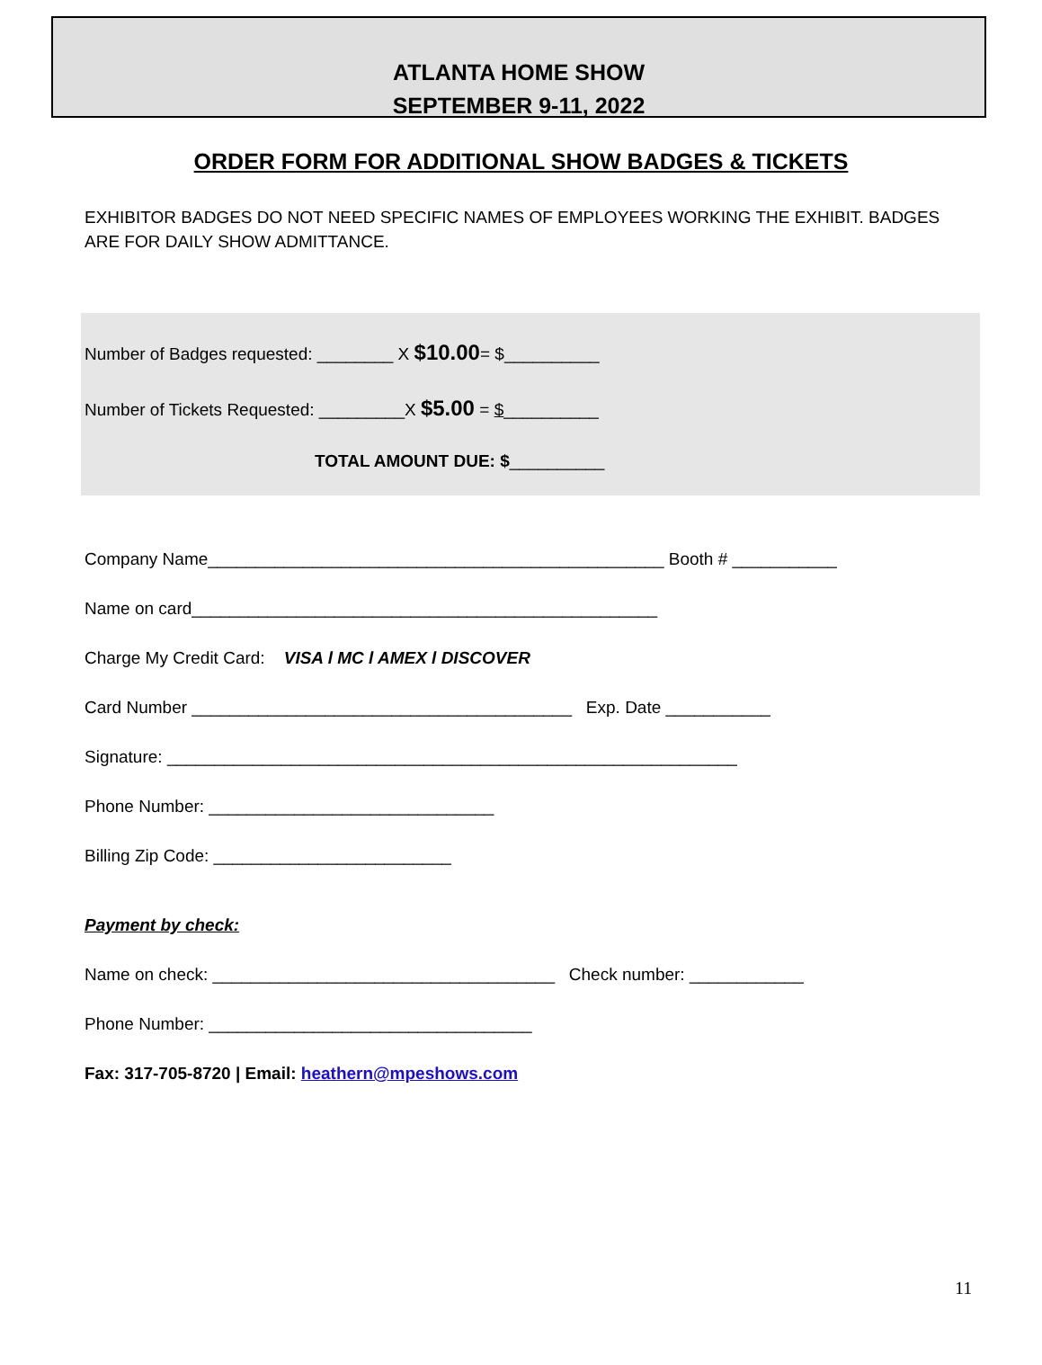ATLANTA HOME SHOW
SEPTEMBER 9-11, 2022
ORDER FORM FOR ADDITIONAL SHOW BADGES & TICKETS
EXHIBITOR BADGES DO NOT NEED SPECIFIC NAMES OF EMPLOYEES WORKING THE EXHIBIT. BADGES ARE FOR DAILY SHOW ADMITTANCE.
Number of Badges requested: ________ X $10.00= $__________
Number of Tickets Requested: _________X $5.00 = $__________
TOTAL AMOUNT DUE: $__________
Company Name________________________________________________ Booth # ___________
Name on card_________________________________________________
Charge My Credit Card: VISA l MC l AMEX l DISCOVER
Card Number ________________________________________ Exp. Date ___________
Signature: ____________________________________________________________
Phone Number: ______________________________
Billing Zip Code: _________________________
Payment by check:
Name on check: ____________________________________ Check number: ____________
Phone Number: __________________________________
Fax: 317-705-8720 | Email: heathern@mpeshows.com
11